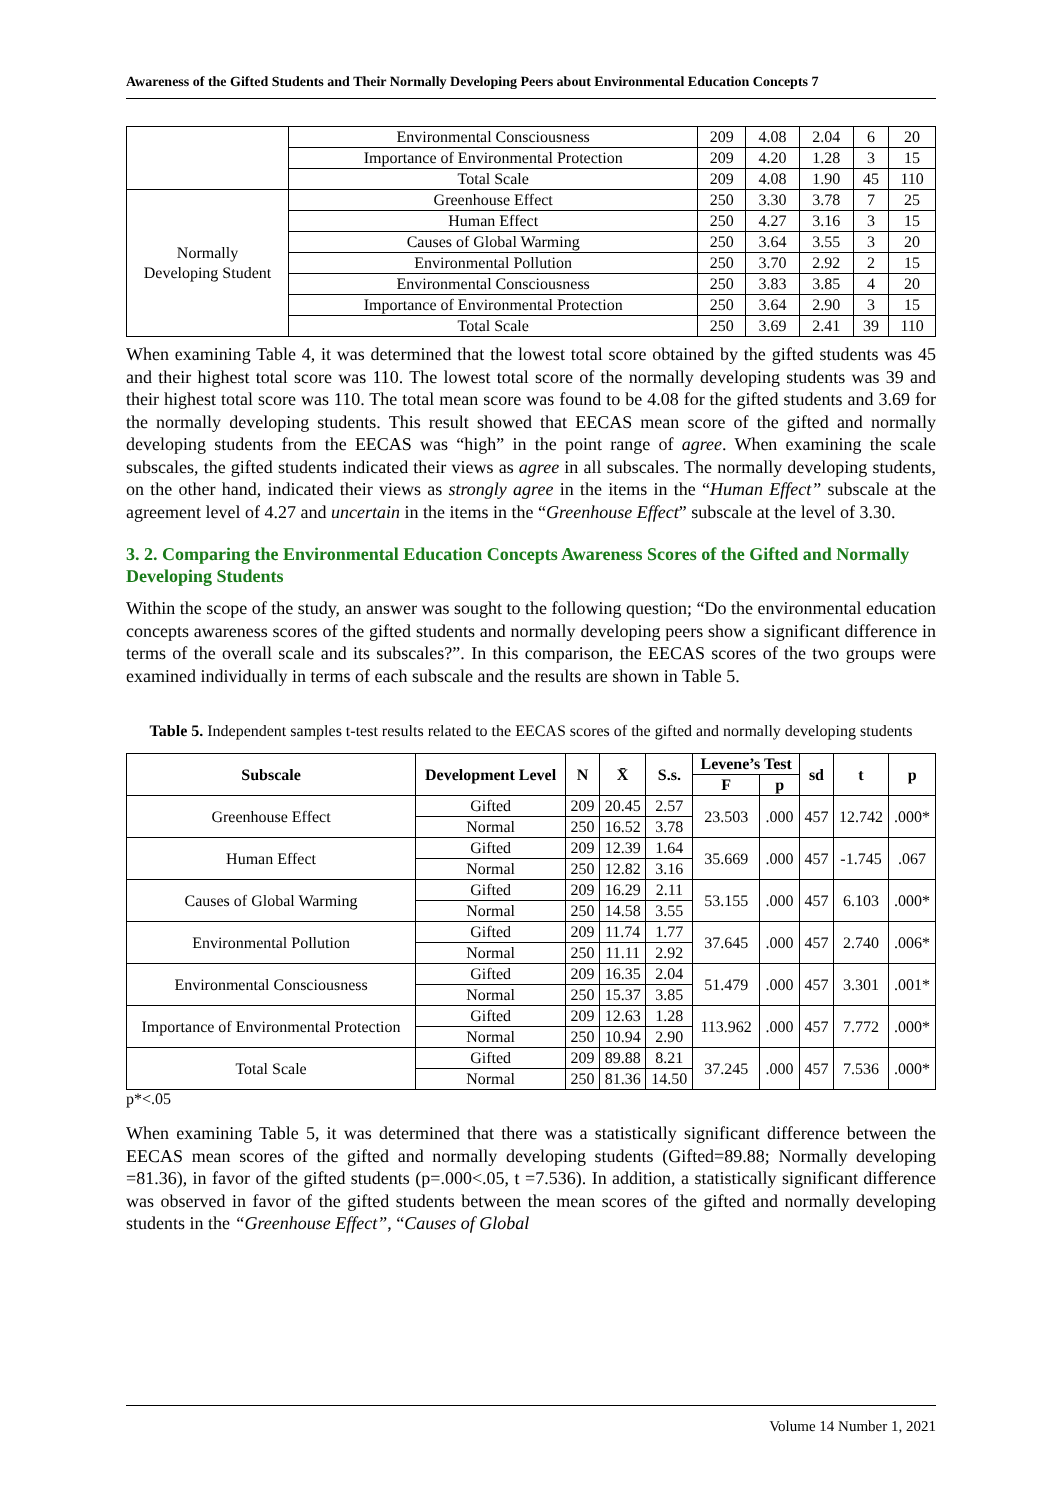Awareness of the Gifted Students and Their Normally Developing Peers about Environmental Education Concepts 7
| | Environmental Consciousness | 209 | 4.08 | 2.04 | 6 | 20 |
| | Importance of Environmental Protection | 209 | 4.20 | 1.28 | 3 | 15 |
| | Total Scale | 209 | 4.08 | 1.90 | 45 | 110 |
| Normally Developing Student | Greenhouse Effect | 250 | 3.30 | 3.78 | 7 | 25 |
| | Human Effect | 250 | 4.27 | 3.16 | 3 | 15 |
| | Causes of Global Warming | 250 | 3.64 | 3.55 | 3 | 20 |
| | Environmental Pollution | 250 | 3.70 | 2.92 | 2 | 15 |
| | Environmental Consciousness | 250 | 3.83 | 3.85 | 4 | 20 |
| | Importance of Environmental Protection | 250 | 3.64 | 2.90 | 3 | 15 |
| | Total Scale | 250 | 3.69 | 2.41 | 39 | 110 |
When examining Table 4, it was determined that the lowest total score obtained by the gifted students was 45 and their highest total score was 110. The lowest total score of the normally developing students was 39 and their highest total score was 110. The total mean score was found to be 4.08 for the gifted students and 3.69 for the normally developing students. This result showed that EECAS mean score of the gifted and normally developing students from the EECAS was “high” in the point range of agree. When examining the scale subscales, the gifted students indicated their views as agree in all subscales. The normally developing students, on the other hand, indicated their views as strongly agree in the items in the “Human Effect” subscale at the agreement level of 4.27 and uncertain in the items in the “Greenhouse Effect” subscale at the level of 3.30.
3. 2. Comparing the Environmental Education Concepts Awareness Scores of the Gifted and Normally Developing Students
Within the scope of the study, an answer was sought to the following question; “Do the environmental education concepts awareness scores of the gifted students and normally developing peers show a significant difference in terms of the overall scale and its subscales?”. In this comparison, the EECAS scores of the two groups were examined individually in terms of each subscale and the results are shown in Table 5.
Table 5. Independent samples t-test results related to the EECAS scores of the gifted and normally developing students
| Subscale | Development Level | N | X̄ | S.s. | Levene’s Test | | sd | t | p |
| --- | --- | --- | --- | --- | --- | --- | --- | --- | --- |
| | | | | | F | p | | | |
| Greenhouse Effect | Gifted | 209 | 20.45 | 2.57 | 23.503 | .000 | 457 | 12.742 | .000* |
| | Normal | 250 | 16.52 | 3.78 | | | | | |
| Human Effect | Gifted | 209 | 12.39 | 1.64 | 35.669 | .000 | 457 | -1.745 | .067 |
| | Normal | 250 | 12.82 | 3.16 | | | | | |
| Causes of Global Warming | Gifted | 209 | 16.29 | 2.11 | 53.155 | .000 | 457 | 6.103 | .000* |
| | Normal | 250 | 14.58 | 3.55 | | | | | |
| Environmental Pollution | Gifted | 209 | 11.74 | 1.77 | 37.645 | .000 | 457 | 2.740 | .006* |
| | Normal | 250 | 11.11 | 2.92 | | | | | |
| Environmental Consciousness | Gifted | 209 | 16.35 | 2.04 | 51.479 | .000 | 457 | 3.301 | .001* |
| | Normal | 250 | 15.37 | 3.85 | | | | | |
| Importance of Environmental Protection | Gifted | 209 | 12.63 | 1.28 | 113.962 | .000 | 457 | 7.772 | .000* |
| | Normal | 250 | 10.94 | 2.90 | | | | | |
| Total Scale | Gifted | 209 | 89.88 | 8.21 | 37.245 | .000 | 457 | 7.536 | .000* |
| | Normal | 250 | 81.36 | 14.50 | | | | | |
p*<.05
When examining Table 5, it was determined that there was a statistically significant difference between the EECAS mean scores of the gifted and normally developing students (Gifted=89.88; Normally developing =81.36), in favor of the gifted students (p=.000<.05, t =7.536). In addition, a statistically significant difference was observed in favor of the gifted students between the mean scores of the gifted and normally developing students in the “Greenhouse Effect”, “Causes of Global
Volume 14 Number 1, 2021